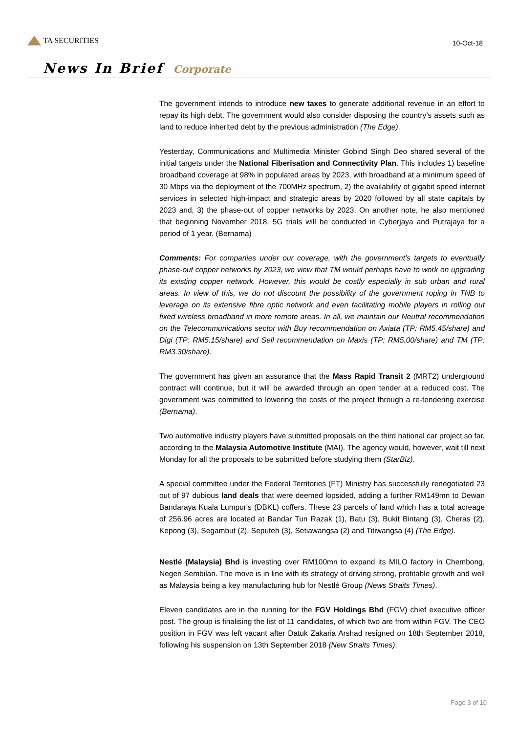TA SECURITIES
10-Oct-18
News In Brief Corporate
The government intends to introduce new taxes to generate additional revenue in an effort to repay its high debt. The government would also consider disposing the country’s assets such as land to reduce inherited debt by the previous administration (The Edge).
Yesterday, Communications and Multimedia Minister Gobind Singh Deo shared several of the initial targets under the National Fiberisation and Connectivity Plan. This includes 1) baseline broadband coverage at 98% in populated areas by 2023, with broadband at a minimum speed of 30 Mbps via the deployment of the 700MHz spectrum, 2) the availability of gigabit speed internet services in selected high-impact and strategic areas by 2020 followed by all state capitals by 2023 and, 3) the phase-out of copper networks by 2023. On another note, he also mentioned that beginning November 2018, 5G trials will be conducted in Cyberjaya and Putrajaya for a period of 1 year. (Bernama)
Comments: For companies under our coverage, with the government’s targets to eventually phase-out copper networks by 2023, we view that TM would perhaps have to work on upgrading its existing copper network. However, this would be costly especially in sub urban and rural areas. In view of this, we do not discount the possibility of the government roping in TNB to leverage on its extensive fibre optic network and even facilitating mobile players in rolling out fixed wireless broadband in more remote areas. In all, we maintain our Neutral recommendation on the Telecommunications sector with Buy recommendation on Axiata (TP: RM5.45/share) and Digi (TP: RM5.15/share) and Sell recommendation on Maxis (TP: RM5.00/share) and TM (TP: RM3.30/share).
The government has given an assurance that the Mass Rapid Transit 2 (MRT2) underground contract will continue, but it will be awarded through an open tender at a reduced cost. The government was committed to lowering the costs of the project through a re-tendering exercise (Bernama).
Two automotive industry players have submitted proposals on the third national car project so far, according to the Malaysia Automotive Institute (MAI). The agency would, however, wait till next Monday for all the proposals to be submitted before studying them (StarBiz).
A special committee under the Federal Territories (FT) Ministry has successfully renegotiated 23 out of 97 dubious land deals that were deemed lopsided, adding a further RM149mn to Dewan Bandaraya Kuala Lumpur's (DBKL) coffers. These 23 parcels of land which has a total acreage of 256.96 acres are located at Bandar Tun Razak (1), Batu (3), Bukit Bintang (3), Cheras (2), Kepong (3), Segambut (2), Seputeh (3), Setiawangsa (2) and Titiwangsa (4) (The Edge).
Nestlé (Malaysia) Bhd is investing over RM100mn to expand its MILO factory in Chembong, Negeri Sembilan. The move is in line with its strategy of driving strong, profitable growth and well as Malaysia being a key manufacturing hub for Nestlé Group (News Straits Times).
Eleven candidates are in the running for the FGV Holdings Bhd (FGV) chief executive officer post. The group is finalising the list of 11 candidates, of which two are from within FGV. The CEO position in FGV was left vacant after Datuk Zakaria Arshad resigned on 18th September 2018, following his suspension on 13th September 2018 (New Straits Times).
Page 3 of 10